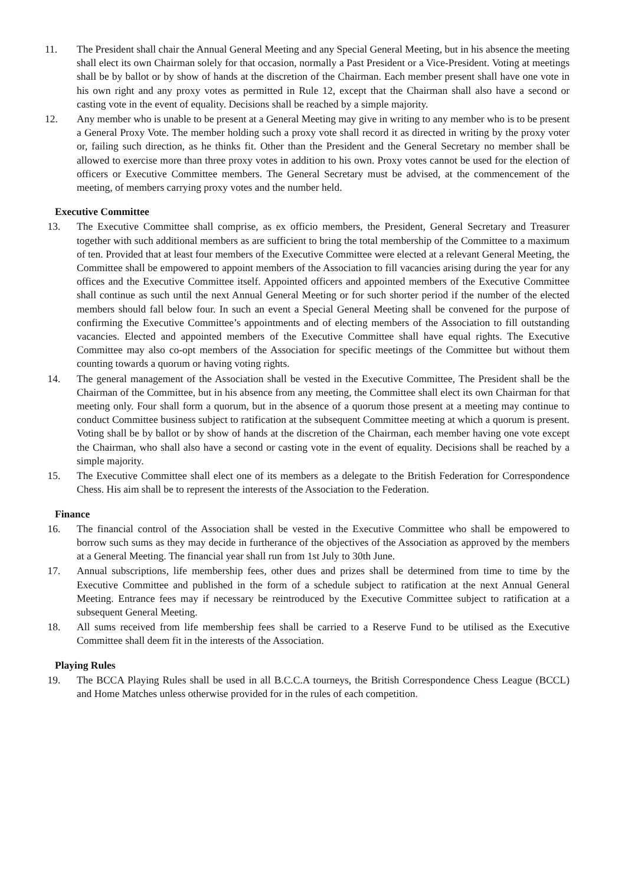11. The President shall chair the Annual General Meeting and any Special General Meeting, but in his absence the meeting shall elect its own Chairman solely for that occasion, normally a Past President or a Vice-President. Voting at meetings shall be by ballot or by show of hands at the discretion of the Chairman. Each member present shall have one vote in his own right and any proxy votes as permitted in Rule 12, except that the Chairman shall also have a second or casting vote in the event of equality. Decisions shall be reached by a simple majority.
12. Any member who is unable to be present at a General Meeting may give in writing to any member who is to be present a General Proxy Vote. The member holding such a proxy vote shall record it as directed in writing by the proxy voter or, failing such direction, as he thinks fit. Other than the President and the General Secretary no member shall be allowed to exercise more than three proxy votes in addition to his own. Proxy votes cannot be used for the election of officers or Executive Committee members. The General Secretary must be advised, at the commencement of the meeting, of members carrying proxy votes and the number held.
Executive Committee
13. The Executive Committee shall comprise, as ex officio members, the President, General Secretary and Treasurer together with such additional members as are sufficient to bring the total membership of the Committee to a maximum of ten. Provided that at least four members of the Executive Committee were elected at a relevant General Meeting, the Committee shall be empowered to appoint members of the Association to fill vacancies arising during the year for any offices and the Executive Committee itself. Appointed officers and appointed members of the Executive Committee shall continue as such until the next Annual General Meeting or for such shorter period if the number of the elected members should fall below four. In such an event a Special General Meeting shall be convened for the purpose of confirming the Executive Committee’s appointments and of electing members of the Association to fill outstanding vacancies. Elected and appointed members of the Executive Committee shall have equal rights. The Executive Committee may also co-opt members of the Association for specific meetings of the Committee but without them counting towards a quorum or having voting rights.
14. The general management of the Association shall be vested in the Executive Committee, The President shall be the Chairman of the Committee, but in his absence from any meeting, the Committee shall elect its own Chairman for that meeting only. Four shall form a quorum, but in the absence of a quorum those present at a meeting may continue to conduct Committee business subject to ratification at the subsequent Committee meeting at which a quorum is present. Voting shall be by ballot or by show of hands at the discretion of the Chairman, each member having one vote except the Chairman, who shall also have a second or casting vote in the event of equality. Decisions shall be reached by a simple majority.
15. The Executive Committee shall elect one of its members as a delegate to the British Federation for Correspondence Chess. His aim shall be to represent the interests of the Association to the Federation.
Finance
16. The financial control of the Association shall be vested in the Executive Committee who shall be empowered to borrow such sums as they may decide in furtherance of the objectives of the Association as approved by the members at a General Meeting. The financial year shall run from 1st July to 30th June.
17. Annual subscriptions, life membership fees, other dues and prizes shall be determined from time to time by the Executive Committee and published in the form of a schedule subject to ratification at the next Annual General Meeting. Entrance fees may if necessary be reintroduced by the Executive Committee subject to ratification at a subsequent General Meeting.
18. All sums received from life membership fees shall be carried to a Reserve Fund to be utilised as the Executive Committee shall deem fit in the interests of the Association.
Playing Rules
19. The BCCA Playing Rules shall be used in all B.C.C.A tourneys, the British Correspondence Chess League (BCCL) and Home Matches unless otherwise provided for in the rules of each competition.